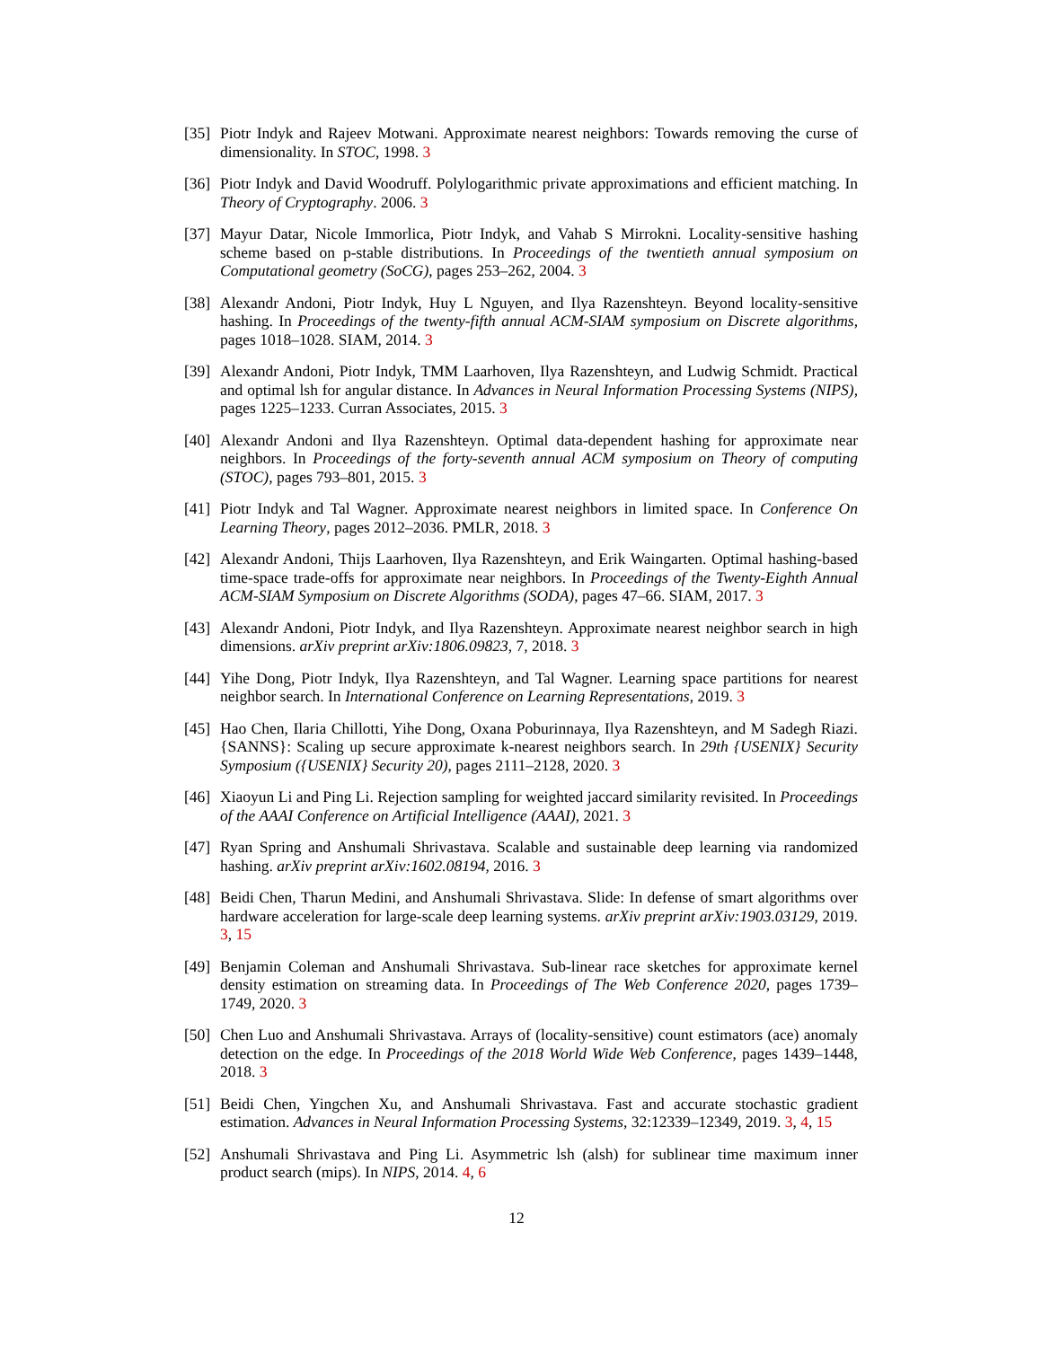[35] Piotr Indyk and Rajeev Motwani. Approximate nearest neighbors: Towards removing the curse of dimensionality. In STOC, 1998. 3
[36] Piotr Indyk and David Woodruff. Polylogarithmic private approximations and efficient matching. In Theory of Cryptography. 2006. 3
[37] Mayur Datar, Nicole Immorlica, Piotr Indyk, and Vahab S Mirrokni. Locality-sensitive hashing scheme based on p-stable distributions. In Proceedings of the twentieth annual symposium on Computational geometry (SoCG), pages 253–262, 2004. 3
[38] Alexandr Andoni, Piotr Indyk, Huy L Nguyen, and Ilya Razenshteyn. Beyond locality-sensitive hashing. In Proceedings of the twenty-fifth annual ACM-SIAM symposium on Discrete algorithms, pages 1018–1028. SIAM, 2014. 3
[39] Alexandr Andoni, Piotr Indyk, TMM Laarhoven, Ilya Razenshteyn, and Ludwig Schmidt. Practical and optimal lsh for angular distance. In Advances in Neural Information Processing Systems (NIPS), pages 1225–1233. Curran Associates, 2015. 3
[40] Alexandr Andoni and Ilya Razenshteyn. Optimal data-dependent hashing for approximate near neighbors. In Proceedings of the forty-seventh annual ACM symposium on Theory of computing (STOC), pages 793–801, 2015. 3
[41] Piotr Indyk and Tal Wagner. Approximate nearest neighbors in limited space. In Conference On Learning Theory, pages 2012–2036. PMLR, 2018. 3
[42] Alexandr Andoni, Thijs Laarhoven, Ilya Razenshteyn, and Erik Waingarten. Optimal hashing-based time-space trade-offs for approximate near neighbors. In Proceedings of the Twenty-Eighth Annual ACM-SIAM Symposium on Discrete Algorithms (SODA), pages 47–66. SIAM, 2017. 3
[43] Alexandr Andoni, Piotr Indyk, and Ilya Razenshteyn. Approximate nearest neighbor search in high dimensions. arXiv preprint arXiv:1806.09823, 7, 2018. 3
[44] Yihe Dong, Piotr Indyk, Ilya Razenshteyn, and Tal Wagner. Learning space partitions for nearest neighbor search. In International Conference on Learning Representations, 2019. 3
[45] Hao Chen, Ilaria Chillotti, Yihe Dong, Oxana Poburinnaya, Ilya Razenshteyn, and M Sadegh Riazi. {SANNS}: Scaling up secure approximate k-nearest neighbors search. In 29th {USENIX} Security Symposium ({USENIX} Security 20), pages 2111–2128, 2020. 3
[46] Xiaoyun Li and Ping Li. Rejection sampling for weighted jaccard similarity revisited. In Proceedings of the AAAI Conference on Artificial Intelligence (AAAI), 2021. 3
[47] Ryan Spring and Anshumali Shrivastava. Scalable and sustainable deep learning via randomized hashing. arXiv preprint arXiv:1602.08194, 2016. 3
[48] Beidi Chen, Tharun Medini, and Anshumali Shrivastava. Slide: In defense of smart algorithms over hardware acceleration for large-scale deep learning systems. arXiv preprint arXiv:1903.03129, 2019. 3, 15
[49] Benjamin Coleman and Anshumali Shrivastava. Sub-linear race sketches for approximate kernel density estimation on streaming data. In Proceedings of The Web Conference 2020, pages 1739–1749, 2020. 3
[50] Chen Luo and Anshumali Shrivastava. Arrays of (locality-sensitive) count estimators (ace) anomaly detection on the edge. In Proceedings of the 2018 World Wide Web Conference, pages 1439–1448, 2018. 3
[51] Beidi Chen, Yingchen Xu, and Anshumali Shrivastava. Fast and accurate stochastic gradient estimation. Advances in Neural Information Processing Systems, 32:12339–12349, 2019. 3, 4, 15
[52] Anshumali Shrivastava and Ping Li. Asymmetric lsh (alsh) for sublinear time maximum inner product search (mips). In NIPS, 2014. 4, 6
12